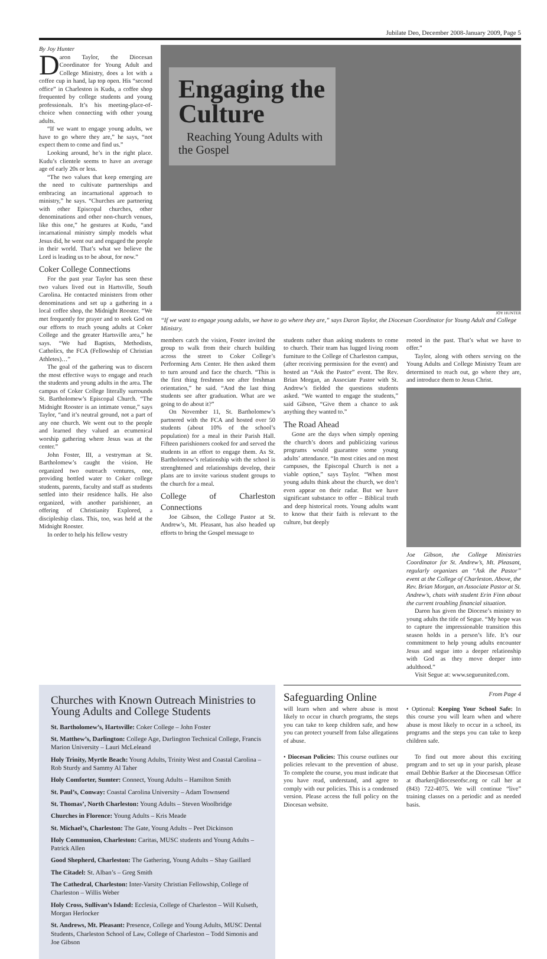Jubilate Deo, December 2008-January 2009, Page 5
By Joy Hunter
Daron Taylor, the Diocesan Coordinator for Young Adult and College Ministry, does a lot with a coffee cup in hand, lap top open. His “second office” in Charleston is Kudu, a coffee shop frequented by college students and young professionals. It’s his meeting-place-of-choice when connecting with other young adults.
“If we want to engage young adults, we have to go where they are,” he says, “not expect them to come and find us.”
Looking around, he’s in the right place. Kudu’s clientele seems to have an average age of early 20s or less.
“The two values that keep emerging are the need to cultivate partnerships and embracing an incarnational approach to ministry,” he says. “Churches are partnering with other Episcopal churches, other denominations and other non-church venues, like this one,” he gestures at Kudu, “and incarnational ministry simply models what Jesus did, he went out and engaged the people in their world. That’s what we believe the Lord is leading us to be about, for now.”
Coker College Connections
For the past year Taylor has seen these two values lived out in Hartsville, South Carolina. He contacted ministers from other denominations and set up a gathering in a local coffee shop, the Midnight Rooster. “We met frequently for prayer and to seek God on our efforts to reach young adults at Coker College and the greater Hartsville area,” he says. “We had Baptists, Methodists, Catholics, the FCA (Fellowship of Christian Athletes)…”
The goal of the gathering was to discern the most effective ways to engage and reach the students and young adults in the area. The campus of Coker College literally surrounds St. Bartholomew’s Episcopal Church. “The Midnight Rooster is an intimate venue,” says Taylor, “and it’s neutral ground, not a part of any one church. We went out to the people and learned they valued an ecumenical worship gathering where Jesus was at the center.”
John Foster, III, a vestryman at St. Bartholomew’s caught the vision. He organized two outreach ventures, one, providing bottled water to Coker college students, parents, faculty and staff as students settled into their residence halls. He also organized, with another parishioner, an offering of Christianity Explored, a discipleship class. This, too, was held at the Midnight Rooster.
In order to help his fellow vestry
Engaging the Culture
Reaching Young Adults with the Gospel
JOY HUNTER
“If we want to engage young adults, we have to go where they are,” says Daron Taylor, the Diocesan Coordinator for Young Adult and College Ministry.
members catch the vision, Foster invited the group to walk from their church building across the street to Coker College’s Performing Arts Center. He then asked them to turn around and face the church. “This is the first thing freshmen see after freshman orientation,” he said. “And the last thing students see after graduation. What are we going to do about it?”
On November 11, St. Bartholomew’s partnered with the FCA and hosted over 50 students (about 10% of the school’s population) for a meal in their Parish Hall. Fifteen parishioners cooked for and served the students in an effort to engage them. As St. Bartholomew’s relationship with the school is strenghtened and relationships develop, their plans are to invite various student groups to the church for a meal.
College of Charleston Connections
Joe Gibson, the College Pastor at St. Andrew’s, Mt. Pleasant, has also headed up efforts to bring the Gospel message to
students rather than asking students to come to church. Their team has lugged living room furniture to the College of Charleston campus, (after receiving permission for the event) and hosted an “Ask the Pastor” event. The Rev. Brian Morgan, an Associate Pastor with St. Andrew’s fielded the questions students asked. “We wanted to engage the students,” said Gibson, “Give them a chance to ask anything they wanted to.”
The Road Ahead
Gone are the days when simply opening the church’s doors and publicizing various programs would guarantee some young adults’ attendance. “In most cities and on most campuses, the Episcopal Church is not a viable option,” says Taylor. “When most young adults think about the church, we don’t even appear on their radar. But we have significant substance to offer – Biblical truth and deep historical roots. Young adults want to know that their faith is relevant to the culture, but deeply
rooted in the past. That’s what we have to offer.”
Taylor, along with others serving on the Young Adults and College Ministry Team are determined to reach out, go where they are, and introduce them to Jesus Christ.
Joe Gibson, the College Ministries Coordinator for St. Andrew’s, Mt. Pleasant, regularly organizes an “Ask the Pastor” event at the College of Charleston. Above, the Rev. Brian Morgan, an Associate Pastor at St. Andrew’s, chats with student Erin Finn about the current troubling financial situation.
Daron has given the Diocese’s ministry to young adults the title of Segue. “My hope was to capture the impressionable transition this season holds in a person’s life. It’s our commitment to help young adults encounter Jesus and segue into a deeper relationship with God as they move deeper into adulthood.”
Visit Segue at: www.segueunited.com.
Churches with Known Outreach Ministries to Young Adults and College Students
St. Bartholomew’s, Hartsville: Coker College – John Foster
St. Matthew’s, Darlington: College Age, Darlington Technical College, Francis Marion University – Lauri McLeleand
Holy Trinity, Myrtle Beach: Young Adults, Trinity West and Coastal Carolina – Rob Sturdy and Sammy Al Taher
Holy Comforter, Sumter: Connect, Young Adults – Hamilton Smith
St. Paul’s, Conway: Coastal Carolina University – Adam Townsend
St. Thomas’, North Charleston: Young Adults – Steven Woolbridge
Churches in Florence: Young Adults – Kris Meade
St. Michael’s, Charleston: The Gate, Young Adults – Peet Dickinson
Holy Communion, Charleston: Caritas, MUSC students and Young Adults – Patrick Allen
Good Shepherd, Charleston: The Gathering, Young Adults – Shay Gaillard
The Citadel: St. Alban’s – Greg Smith
The Cathedral, Charleston: Inter-Varsity Christian Fellowship, College of Charleston – Willis Weber
Holy Cross, Sullivan’s Island: Ecclesia, College of Charleston – Will Kulseth, Morgan Herlocker
St. Andrews, Mt. Pleasant: Presence, College and Young Adults, MUSC Dental Students, Charleston School of Law, College of Charleston – Todd Simonis and Joe Gibson
Safeguarding Online From Page 4
will learn when and where abuse is most likely to occur in church programs, the steps you can take to keep children safe, and how you can protect yourself from false allegations of abuse.
• Diocesan Policies: This course outlines our policies relevant to the prevention of abuse. To complete the course, you must indicate that you have read, understand, and agree to comply with our policies. This is a condensed version. Please access the full policy on the Diocesan website.
• Optional: Keeping Your School Safe: In this course you will learn when and where abuse is most likely to occur in a school, its programs and the steps you can take to keep children safe.
To find out more about this exciting program and to set up in your parish, please email Debbie Barker at the Diocesesan Office at dbarker@dioceseofsc.org or call her at (843) 722-4075. We will continue “live” training classes on a periodic and as needed basis.